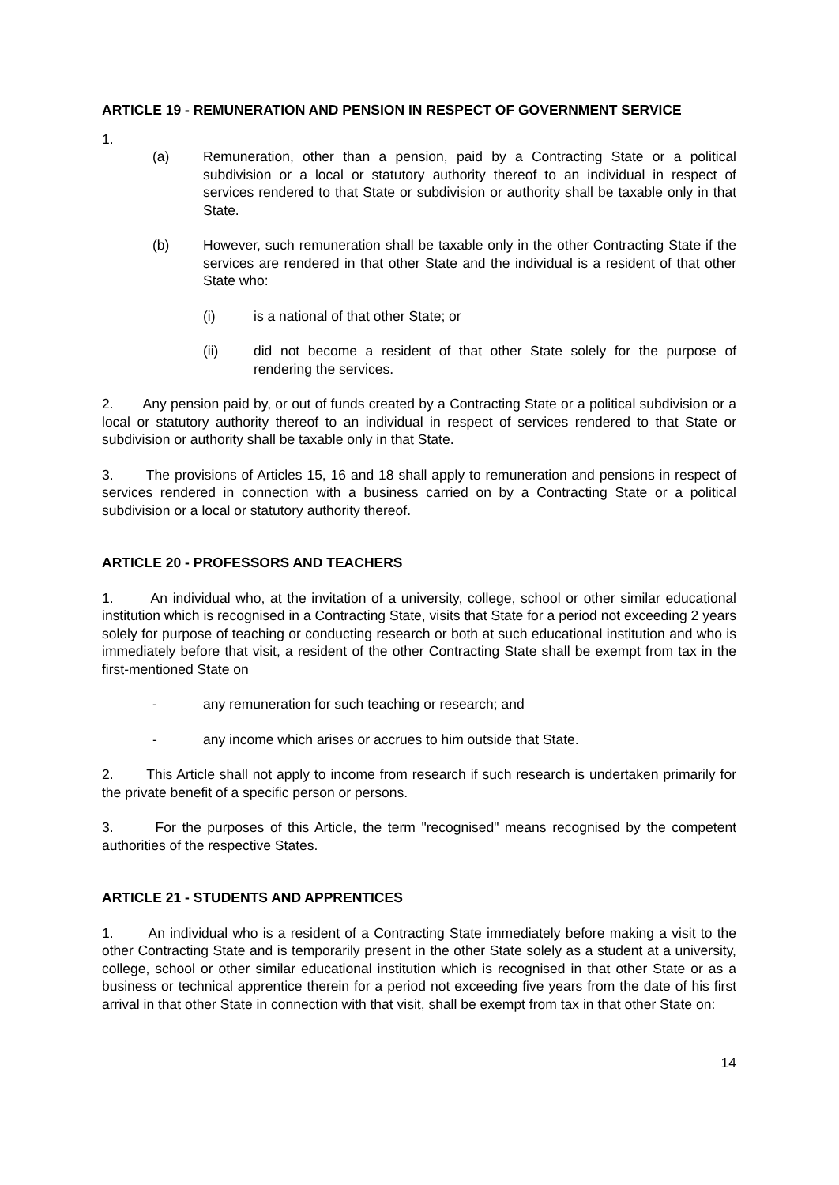ARTICLE 19 - REMUNERATION AND PENSION IN RESPECT OF GOVERNMENT SERVICE
1.
(a) Remuneration, other than a pension, paid by a Contracting State or a political subdivision or a local or statutory authority thereof to an individual in respect of services rendered to that State or subdivision or authority shall be taxable only in that State.
(b) However, such remuneration shall be taxable only in the other Contracting State if the services are rendered in that other State and the individual is a resident of that other State who:
(i) is a national of that other State; or
(ii) did not become a resident of that other State solely for the purpose of rendering the services.
2. Any pension paid by, or out of funds created by a Contracting State or a political subdivision or a local or statutory authority thereof to an individual in respect of services rendered to that State or subdivision or authority shall be taxable only in that State.
3. The provisions of Articles 15, 16 and 18 shall apply to remuneration and pensions in respect of services rendered in connection with a business carried on by a Contracting State or a political subdivision or a local or statutory authority thereof.
ARTICLE 20 - PROFESSORS AND TEACHERS
1. An individual who, at the invitation of a university, college, school or other similar educational institution which is recognised in a Contracting State, visits that State for a period not exceeding 2 years solely for purpose of teaching or conducting research or both at such educational institution and who is immediately before that visit, a resident of the other Contracting State shall be exempt from tax in the first-mentioned State on
- any remuneration for such teaching or research; and
- any income which arises or accrues to him outside that State.
2. This Article shall not apply to income from research if such research is undertaken primarily for the private benefit of a specific person or persons.
3. For the purposes of this Article, the term "recognised" means recognised by the competent authorities of the respective States.
ARTICLE 21 - STUDENTS AND APPRENTICES
1. An individual who is a resident of a Contracting State immediately before making a visit to the other Contracting State and is temporarily present in the other State solely as a student at a university, college, school or other similar educational institution which is recognised in that other State or as a business or technical apprentice therein for a period not exceeding five years from the date of his first arrival in that other State in connection with that visit, shall be exempt from tax in that other State on:
14